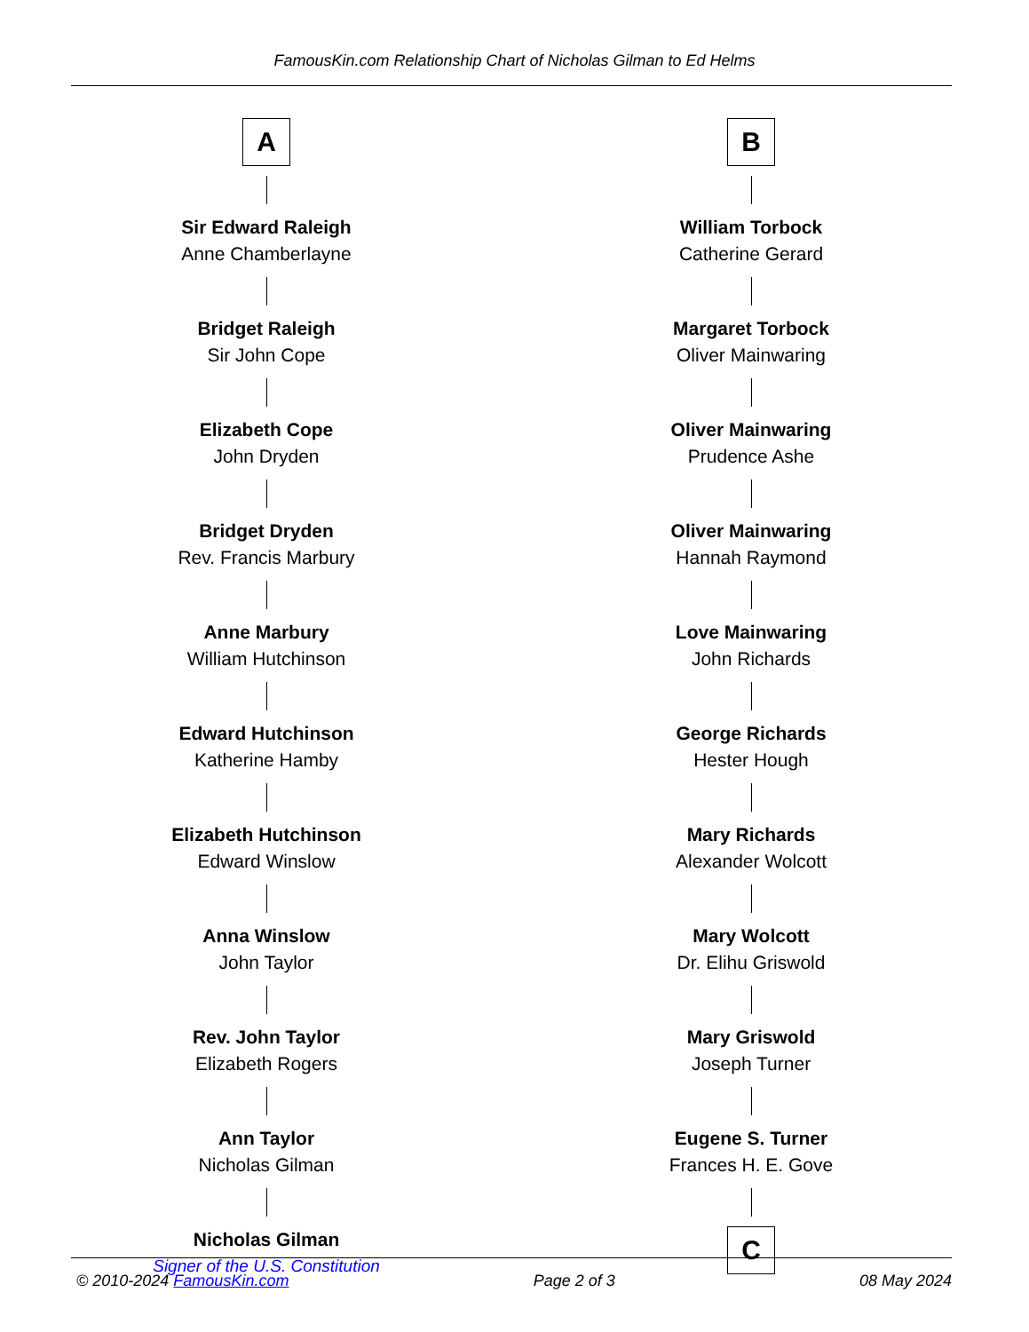FamousKin.com Relationship Chart of Nicholas Gilman to Ed Helms
A
Sir Edward Raleigh
Anne Chamberlayne
Bridget Raleigh
Sir John Cope
Elizabeth Cope
John Dryden
Bridget Dryden
Rev. Francis Marbury
Anne Marbury
William Hutchinson
Edward Hutchinson
Katherine Hamby
Elizabeth Hutchinson
Edward Winslow
Anna Winslow
John Taylor
Rev. John Taylor
Elizabeth Rogers
Ann Taylor
Nicholas Gilman
Nicholas Gilman
Signer of the U.S. Constitution
B
William Torbock
Catherine Gerard
Margaret Torbock
Oliver Mainwaring
Oliver Mainwaring
Prudence Ashe
Oliver Mainwaring
Hannah Raymond
Love Mainwaring
John Richards
George Richards
Hester Hough
Mary Richards
Alexander Wolcott
Mary Wolcott
Dr. Elihu Griswold
Mary Griswold
Joseph Turner
Eugene S. Turner
Frances H. E. Gove
C
© 2010-2024 FamousKin.com Page 2 of 3 08 May 2024